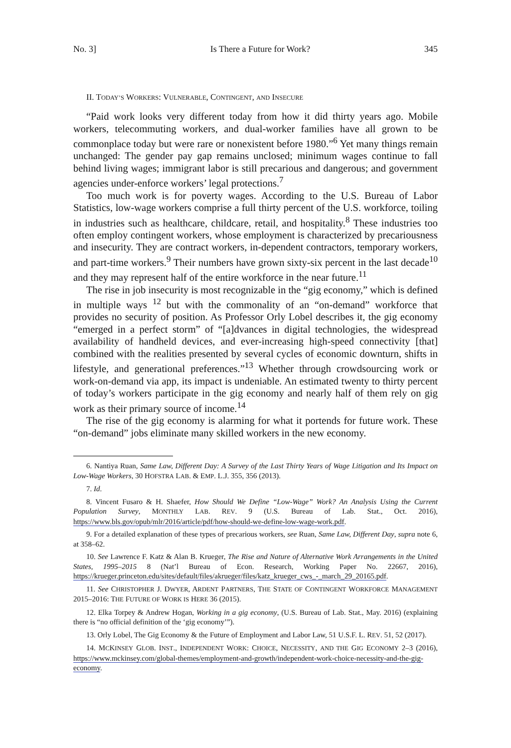No. 3] Is There a Future for Work? 345
II. TODAY’S WORKERS: VULNERABLE, CONTINGENT, AND INSECURE
“Paid work looks very different today from how it did thirty years ago. Mobile workers, telecommuting workers, and dual-worker families have all grown to be commonplace today but were rare or nonexistent before 1980.”<sup>6</sup> Yet many things remain unchanged: The gender pay gap remains unclosed; minimum wages continue to fall behind living wages; immigrant labor is still precarious and dangerous; and government agencies under-enforce workers’ legal protections.<sup>7</sup>
Too much work is for poverty wages. According to the U.S. Bureau of Labor Statistics, low-wage workers comprise a full thirty percent of the U.S. workforce, toiling in industries such as healthcare, childcare, retail, and hospitality.<sup>8</sup> These industries too often employ contingent workers, whose employment is characterized by precariousness and insecurity. They are contract workers, in-dependent contractors, temporary workers, and part-time workers.<sup>9</sup> Their numbers have grown sixty-six percent in the last decade<sup>10</sup> and they may represent half of the entire workforce in the near future.<sup>11</sup>
The rise in job insecurity is most recognizable in the “gig economy,” which is defined in multiple ways <sup>12</sup> but with the commonality of an “on-demand” workforce that provides no security of position. As Professor Orly Lobel describes it, the gig economy “emerged in a perfect storm” of “[a]dvances in digital technologies, the widespread availability of handheld devices, and ever-increasing high-speed connectivity [that] combined with the realities presented by several cycles of economic downturn, shifts in lifestyle, and generational preferences.”<sup>13</sup> Whether through crowdsourcing work or work-on-demand via app, its impact is undeniable. An estimated twenty to thirty percent of today’s workers participate in the gig economy and nearly half of them rely on gig work as their primary source of income.<sup>14</sup>
The rise of the gig economy is alarming for what it portends for future work. These “on-demand” jobs eliminate many skilled workers in the new economy.
6. Nantiya Ruan, Same Law, Different Day: A Survey of the Last Thirty Years of Wage Litigation and Its Impact on Low-Wage Workers, 30 HOFSTRA LAB. & EMP. L.J. 355, 356 (2013).
7. Id.
8. Vincent Fusaro & H. Shaefer, How Should We Define “Low-Wage” Work? An Analysis Using the Current Population Survey, MONTHLY LAB. REV. 9 (U.S. Bureau of Lab. Stat., Oct. 2016), https://www.bls.gov/opub/mlr/2016/article/pdf/how-should-we-define-low-wage-work.pdf.
9. For a detailed explanation of these types of precarious workers, see Ruan, Same Law, Different Day, supra note 6, at 358–62.
10. See Lawrence F. Katz & Alan B. Krueger, The Rise and Nature of Alternative Work Arrangements in the United States, 1995–2015 8 (Nat’l Bureau of Econ. Research, Working Paper No. 22667, 2016), https://krueger.princeton.edu/sites/default/files/akrueger/files/katz_krueger_cws_-_march_29_20165.pdf.
11. See CHRISTOPHER J. DWYER, ARDENT PARTNERS, THE STATE OF CONTINGENT WORKFORCE MANAGEMENT 2015–2016: THE FUTURE OF WORK IS HERE 36 (2015).
12. Elka Torpey & Andrew Hogan, Working in a gig economy, (U.S. Bureau of Lab. Stat., May. 2016) (explaining there is “no official definition of the ‘gig economy’”).
13. Orly Lobel, The Gig Economy & the Future of Employment and Labor Law, 51 U.S.F. L. REV. 51, 52 (2017).
14. MCKINSEY GLOB. INST., INDEPENDENT WORK: CHOICE, NECESSITY, AND THE GIG ECONOMY 2–3 (2016), https://www.mckinsey.com/global-themes/employment-and-growth/independent-work-choice-necessity-and-the-gig-economy.